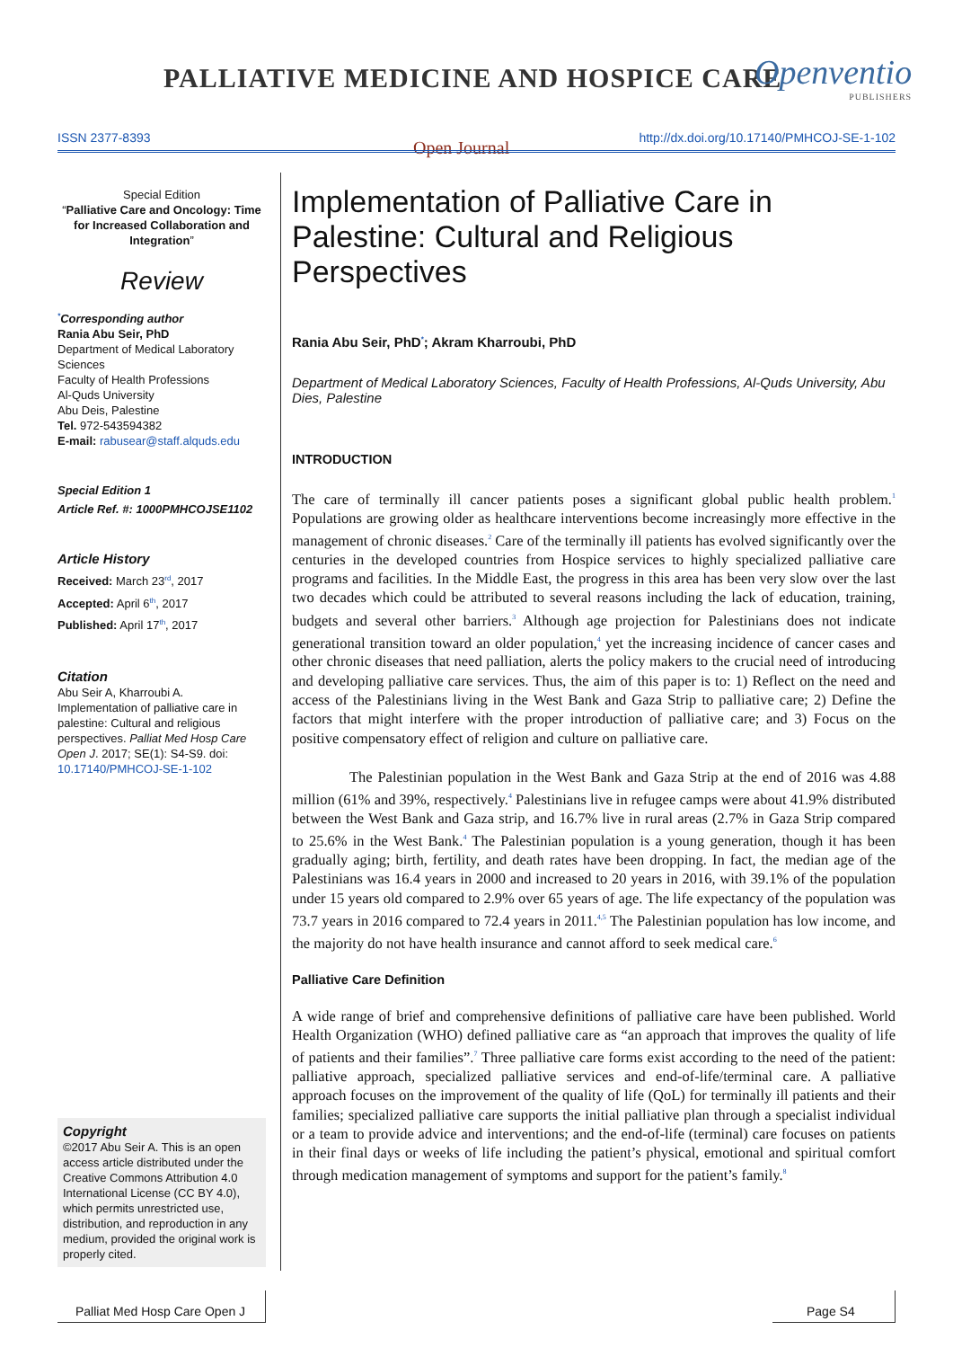PALLIATIVE MEDICINE AND HOSPICE CARE
Openventio
PUBLISHERS
ISSN 2377-8393 Open Journal http://dx.doi.org/10.17140/PMHCOJ-SE-1-102
Special Edition
“Palliative Care and Oncology: Time for Increased Collaboration and Integration”
Review
<sup>*</sup> Corresponding author
Rania Abu Seir, PhD
Department of Medical Laboratory Sciences
Faculty of Health Professions
Al-Quds University
Abu Deis, Palestine
Tel. 972-543594382
E-mail: rabusear@staff.alquds.edu
Special Edition 1
Article Ref. #: 1000PMHCOJSE1102
Article History
Received: March 23<sup>rd</sup>, 2017
Accepted: April 6<sup>th</sup>, 2017
Published: April 17<sup>th</sup>, 2017
Citation
Abu Seir A, Kharroubi A. Implementation of palliative care in palestine: Cultural and religious perspectives. Palliat Med Hosp Care Open J. 2017; SE(1): S4-S9. doi: 10.17140/PMHCOJ-SE-1-102
Copyright
©2017 Abu Seir A. This is an open access article distributed under the Creative Commons Attribution 4.0 International License (CC BY 4.0), which permits unrestricted use, distribution, and reproduction in any medium, provided the original work is properly cited.
Implementation of Palliative Care in Palestine: Cultural and Religious Perspectives
Rania Abu Seir, PhD<sup>*</sup>; Akram Kharroubi, PhD
Department of Medical Laboratory Sciences, Faculty of Health Professions, Al-Quds University, Abu Dies, Palestine
INTRODUCTION
The care of terminally ill cancer patients poses a significant global public health problem.<sup>1</sup> Populations are growing older as healthcare interventions become increasingly more effective in the management of chronic diseases.<sup>2</sup> Care of the terminally ill patients has evolved significantly over the centuries in the developed countries from Hospice services to highly specialized palliative care programs and facilities. In the Middle East, the progress in this area has been very slow over the last two decades which could be attributed to several reasons including the lack of education, training, budgets and several other barriers.<sup>3</sup> Although age projection for Palestinians does not indicate generational transition toward an older population,<sup>4</sup> yet the increasing incidence of cancer cases and other chronic diseases that need palliation, alerts the policy makers to the crucial need of introducing and developing palliative care services. Thus, the aim of this paper is to: 1) Reflect on the need and access of the Palestinians living in the West Bank and Gaza Strip to palliative care; 2) Define the factors that might interfere with the proper introduction of palliative care; and 3) Focus on the positive compensatory effect of religion and culture on palliative care.
The Palestinian population in the West Bank and Gaza Strip at the end of 2016 was 4.88 million (61% and 39%, respectively.<sup>4</sup> Palestinians live in refugee camps were about 41.9% distributed between the West Bank and Gaza strip, and 16.7% live in rural areas (2.7% in Gaza Strip compared to 25.6% in the West Bank.<sup>4</sup> The Palestinian population is a young generation, though it has been gradually aging; birth, fertility, and death rates have been dropping. In fact, the median age of the Palestinians was 16.4 years in 2000 and increased to 20 years in 2016, with 39.1% of the population under 15 years old compared to 2.9% over 65 years of age. The life expectancy of the population was 73.7 years in 2016 compared to 72.4 years in 2011.<sup>4,5</sup> The Palestinian population has low income, and the majority do not have health insurance and cannot afford to seek medical care.<sup>6</sup>
Palliative Care Definition
A wide range of brief and comprehensive definitions of palliative care have been published. World Health Organization (WHO) defined palliative care as “an approach that improves the quality of life of patients and their families”.<sup>7</sup> Three palliative care forms exist according to the need of the patient: palliative approach, specialized palliative services and end-of-life/terminal care. A palliative approach focuses on the improvement of the quality of life (QoL) for terminally ill patients and their families; specialized palliative care supports the initial palliative plan through a specialist individual or a team to provide advice and interventions; and the end-of-life (terminal) care focuses on patients in their final days or weeks of life including the patient’s physical, emotional and spiritual comfort through medication management of symptoms and support for the patient’s family.<sup>8</sup>
Palliat Med Hosp Care Open J
Page S4